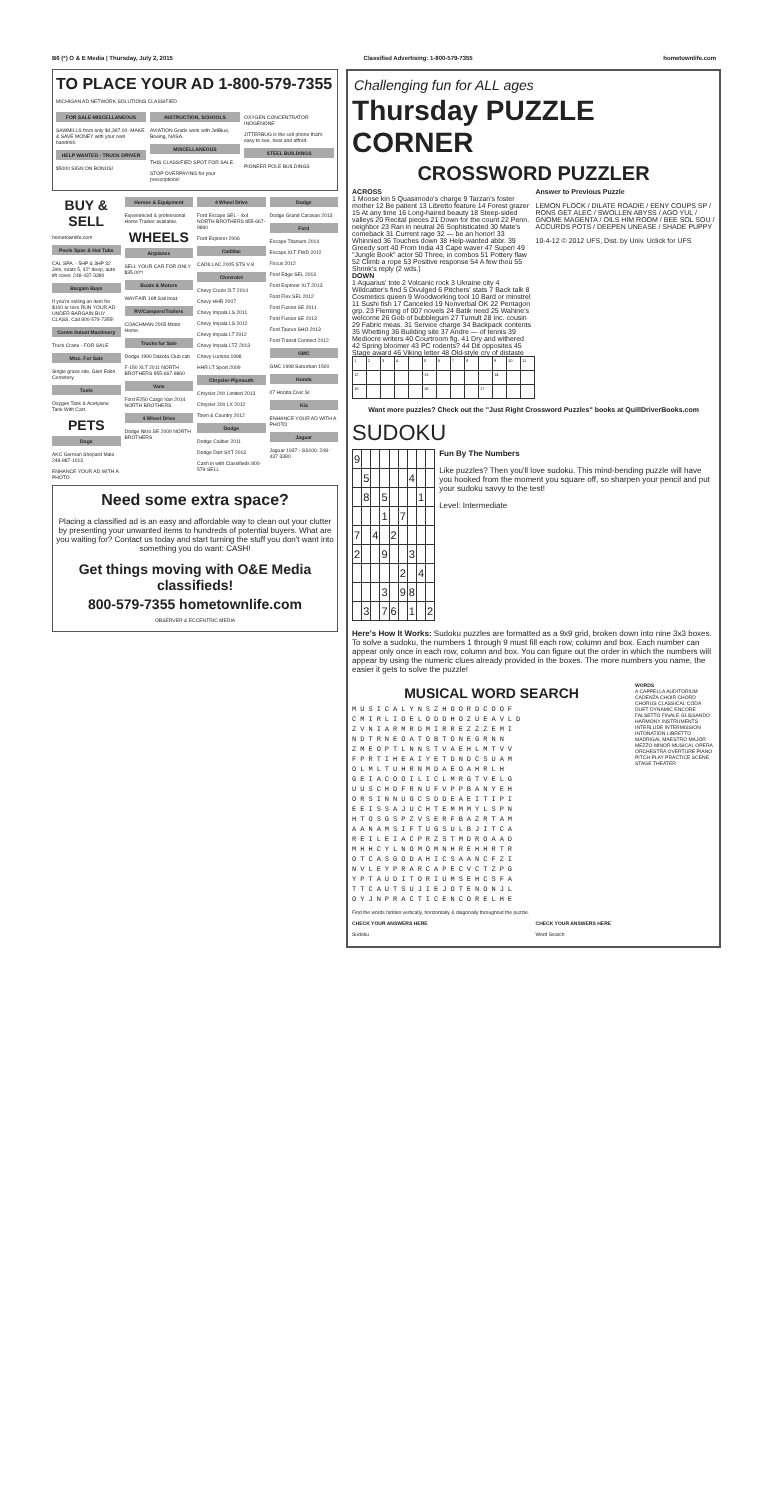B6 (*) O & E Media | Thursday, July 2, 2015 Classified Advertising: 1-800-579-7355 hometownlife.com
TO PLACE YOUR AD 1-800-579-7355
MICHIGAN AD NETWORK SOLUTIONS CLASSIFIED
FOR SALE-MISCELLANEOUS
SAWMILLS from only $4,397.00- MAKE & SAVE MONEY with your own bandmill.
HELP WANTED - TRUCK DRIVER
$5000 SIGN ON BONUS!
INSTRUCTION, SCHOOLS
AVIATION Grads work with JetBlue, Boeing, NASA.
MISCELLANEOUS
THIS CLASSIFIED SPOT FOR SALE.
STOP OVERPAYING for your prescriptions!
OXYGEN CONCENTRATOR INOGENONE
JITTERBUG is the cell phone that's easy to see, hear and afford.
STEEL BUILDINGS
PIONEER POLE BUILDINGS
BUY & SELL
hometownlife.com
Pools Spas & Hot Tubs
CAL SPA. - 5HP & 3HP 32 Jets, seats 5, 42" deep, auto lift cover. 248-437-3380
Bargain Buys
If you're selling an item for $100 or less RUN YOUR AD UNDER BARGAIN BUY CLASS. Call 800-579-7355!
Comm Indust Machinery
Truck Crane - FOR SALE
Misc. For Sale
Single grave site. Glen Eden Cemetery.
Tools
Oxygen Tank & Acetylene Tank With Cart.
PETS
Dogs
AKC German Shepard Male 248-887-1013
ENHANCE YOUR AD WITH A PHOTO
Horses & Equipment
Experienced & professional Horse Trainer available.
WHEELS
Airplanes
SELL YOUR CAR FOR ONLY $35.00*!
Boats & Motors
WAYFAIR 16ft Sail boat.
RV/Campers/Trailers
COACHMAN 2005 Motor Home.
Trucks for Sale
Dodge 1990 Dakota Club cab
F-150 XLT 2011 NORTH BROTHERS 855-667-9860
Vans
Ford E250 Cargo Van 2014 NORTH BROTHERS
4 Wheel Drive
Dodge Nitro SE 2009 NORTH BROTHERS
4 Wheel Drive
Ford Escape SEL - 4x4 NORTH BROTHERS 855-667-9860
Ford Explorer 2006
Cadillac
CADILLAC 2005 STS V-8
Chevrolet
Chevy Cruze 2LT 2014
Chevy HHR 2007
Chevy Impala LS 2011
Chevy Impala LS 2012
Chevy Impala LT 2012
Chevy Impala LTZ 2013
Chevy Lumina 1998
HHR LT Sport 2009
Chrysler-Plymouth
Chrysler 200 Limited 2013
Chrysler 200 LX 2012
Town & Country 2012
Dodge
Dodge Caliber 2011
Dodge Dart SXT 2013
Cash in with Classifieds 800-579-SELL
Dodge
Dodge Grand Caravan 2013
Ford
Escape Titanium 2014
Escape XLT FWD 2012
Focus 2012
Ford Edge SEL 2013
Ford Explorer XLT 2013
Ford Flex SEL 2012
Ford Fusion SE 2011
Ford Fusion SE 2013
Ford Taurus SHO 2013
Ford Transit Connect 2012
GMC
GMC 1998 Suburban 1500
Honda
07 Honda Civic SI
Kia
ENHANCE YOUR AD WITH A PHOTO
Jaguar
Jaguar 1937 - SS100. 248-437-3380
Need some extra space?
Placing a classified ad is an easy and affordable way to clean out your clutter by presenting your unwanted items to hundreds of potential buyers. What are you waiting for? Contact us today and start turning the stuff you don't want into something you do want: CASH!
Get things moving with O&E Media classifieds!
800-579-7355 hometownlife.com
OBSERVER & ECCENTRIC MEDIA
Challenging fun for ALL ages
Thursday PUZZLE CORNER
CROSSWORD PUZZLER
ACROSS
1 Moose kin 5 Quasimodo's charge 9 Tarzan's foster mother 12 Be patient 13 Libretto feature 14 Forest grazer 15 At any time 16 Long-haired beauty 18 Steep-sided valleys 20 Recital pieces 21 Down for the count 22 Penn. neighbor 23 Ran in neutral 26 Sophisticated 30 Mate's comeback 31 Current rage 32 — be an honor! 33 Whinnied 36 Touches down 38 Help-wanted abbr. 39 Greedy sort 40 From India 43 Cape waver 47 Super! 49 "Jungle Book" actor 50 Three, in combos 51 Pottery flaw 52 Climb a rope 53 Positive response 54 A few thou 55 Shrink's reply (2 wds.)
DOWN
1 Aquarius' tote 2 Volcanic rock 3 Ukraine city 4 Wildcatter's find 5 Divulged 6 Pitchers' stats 7 Back talk 8 Cosmetics queen 9 Woodworking tool 10 Bard or minstrel 11 Sushi fish 17 Canceled 19 Nonverbal OK 22 Pentagon grp. 23 Fleming of 007 novels 24 Batik need 25 Wahine's welcome 26 Gob of bubblegum 27 Tumult 28 Inc. cousin 29 Fabric meas. 31 Service charge 34 Backpack contents 35 Whetting 36 Building site 37 Andre — of tennis 39 Mediocre writers 40 Courtroom fig. 41 Dry and withered 42 Spring bloomer 43 PC rodents? 44 Dit opposites 45 Stage award 46 Viking letter 48 Old-style cry of distaste
Answer to Previous Puzzle
LEMON FLOCK / DILATE ROADIE / EENY COUPS SP / RONS GET ALEC / SWOLLEN ABYSS / AGO YUL / GNOME MAGENTA / OILS HIM ROOM / BEE SOL SOU / ACCURDS POTS / DEEPEN UNEASE / SHADE PUPPY
10-4-12 © 2012 UFS, Dist. by Univ. Uclick for UFS
| 1 | 2 | 3 | 4 | | 5 | 6 | 7 | 8 | | 9 | 10 | 11 |
| 12 | | | | | 13 | | | | | 14 | | |
| 15 | | | | | 16 | | | | 17 | | | |
Want more puzzles? Check out the "Just Right Crossword Puzzles" books at QuillDriverBooks.com
SUDOKU
| 9 | | | | | | | | |
| | 5 | | | | | 4 | | |
| | 8 | | 5 | | | | 1 | |
| | | | 1 | | 7 | | | |
| 7 | | 4 | | 2 | | | | |
| 2 | | | 9 | | | 3 | | |
| | | | | | 2 | | 4 | |
| | | | 3 | | 9 | 8 | | |
| | 3 | | 7 | 6 | | 1 | | 2 |
Fun By The Numbers
Like puzzles? Then you'll love sudoku. This mind-bending puzzle will have you hooked from the moment you square off, so sharpen your pencil and put your sudoku savvy to the test!
Level: Intermediate
Here's How It Works: Sudoku puzzles are formatted as a 9x9 grid, broken down into nine 3x3 boxes. To solve a sudoku, the numbers 1 through 9 must fill each row, column and box. Each number can appear only once in each row, column and box. You can figure out the order in which the numbers will appear by using the numeric clues already provided in the boxes. The more numbers you name, the easier it gets to solve the puzzle!
MUSICAL WORD SEARCH
MUSICALYNSZHOORDCOOF
CMIRLIOELODDHOZUEAVLD
ZVNIARMRDMIRREZZZEMI
NDTRNEOATOBTONEGRNN
ZMEOPTLNNSTVAEHLMTVV
FPRTIHEAIYETDNDCSUAM
OLMLTUHRNMDAEOAHRLH
GEIACOOILICLMRGTVELG
UUSCHDFRNUFVPPBANYEH
ORSINNUGCSDDEAEITIPI
EEISSAJUCHTEMMMYLSPN
HTOSGSPZVSERFBAZRTAM
AANAMSIFTUGSULBJITCA
REILEIACPRZSTMDROAAD
MHHCYLNOMOMNHREHHRTR
OTCASGODAHICSAANCFZI
NVLEYPRARCAPECVCTZPG
YPTAUDITORIUMSEHCSFA
TTCAUTSUJIEJOTENONJL
OYJNPRACTICENCORELHE
Find the words hidden vertically, horizontally & diagonally throughout the puzzle.
WORDS
A CAPPELLA AUDITORIUM CADENZA CHOIR CHORD CHORUS CLASSICAL CODA DUET DYNAMIC ENCORE FALSETTO FINALE GLISSANDO HARMONY INSTRUMENTS INTERLUDE INTERMISSION INTONATION LIBRETTO MADRIGAL MAESTRO MAJOR MEZZO MINOR MUSICAL OPERA ORCHESTRA OVERTURE PIANO PITCH PLAY PRACTICE SCENE STAGE THEATER
CHECK YOUR ANSWERS HERE
Sudoku
CHECK YOUR ANSWERS HERE
Word Search